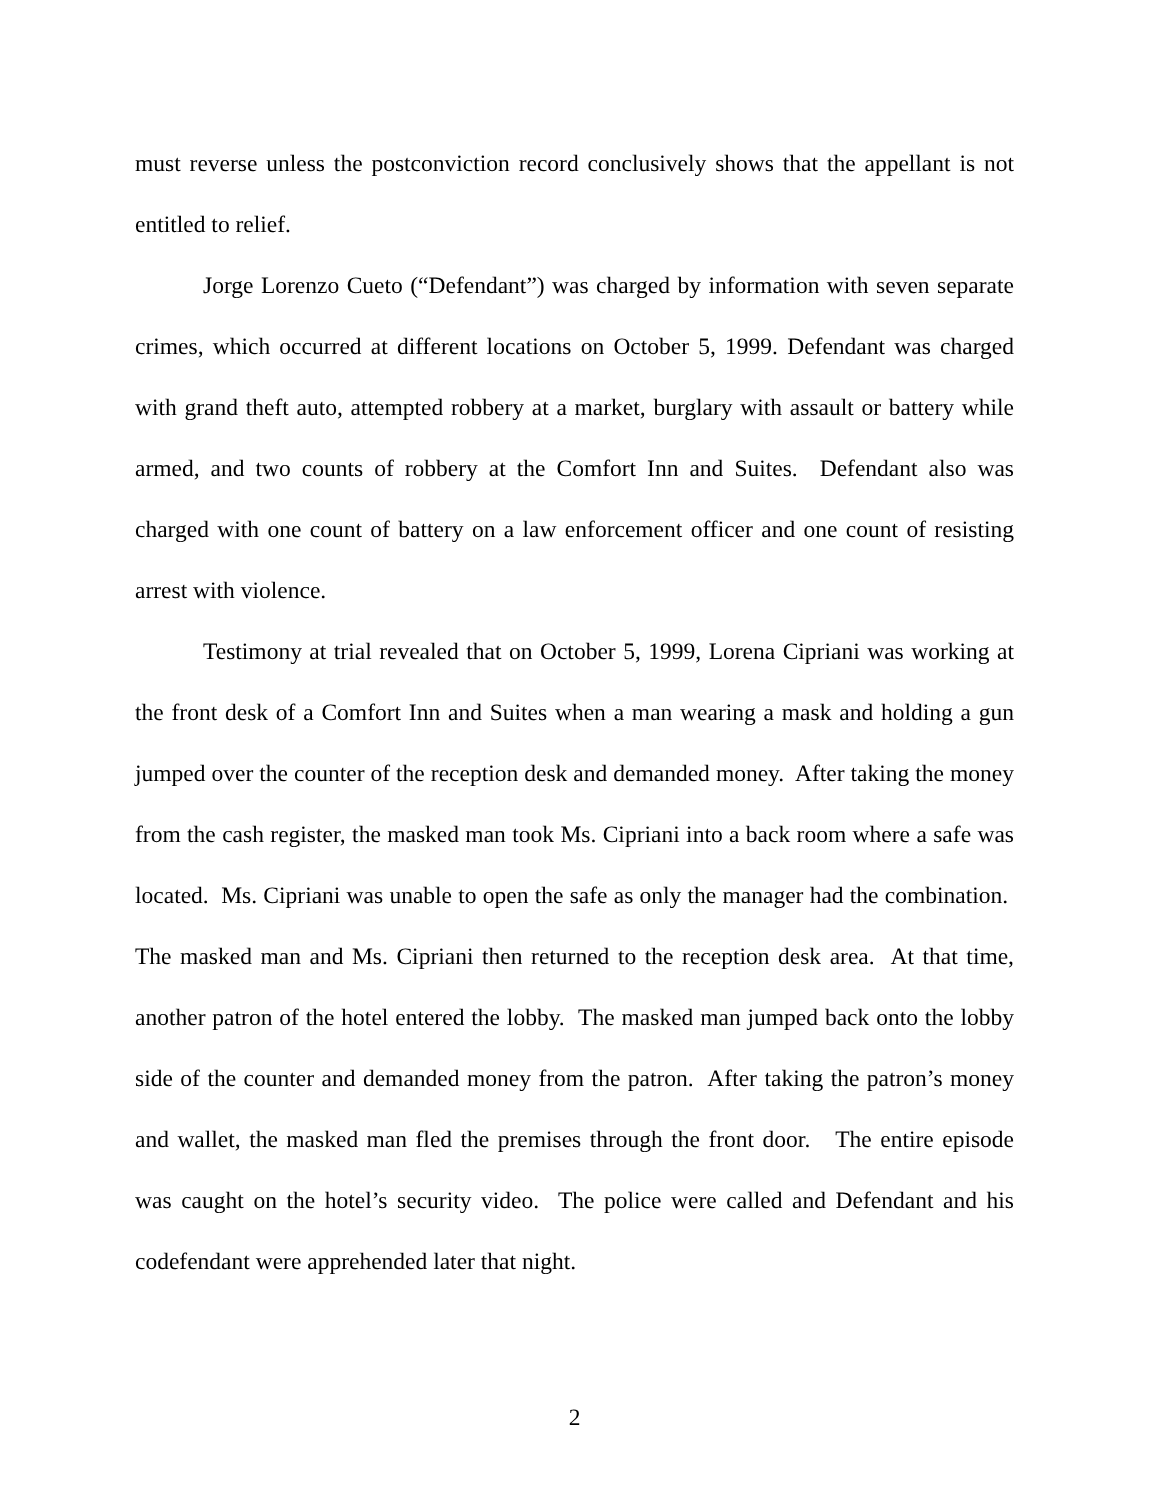must reverse unless the postconviction record conclusively shows that the appellant is not entitled to relief.
Jorge Lorenzo Cueto (“Defendant”) was charged by information with seven separate crimes, which occurred at different locations on October 5, 1999. Defendant was charged with grand theft auto, attempted robbery at a market, burglary with assault or battery while armed, and two counts of robbery at the Comfort Inn and Suites. Defendant also was charged with one count of battery on a law enforcement officer and one count of resisting arrest with violence.
Testimony at trial revealed that on October 5, 1999, Lorena Cipriani was working at the front desk of a Comfort Inn and Suites when a man wearing a mask and holding a gun jumped over the counter of the reception desk and demanded money. After taking the money from the cash register, the masked man took Ms. Cipriani into a back room where a safe was located. Ms. Cipriani was unable to open the safe as only the manager had the combination. The masked man and Ms. Cipriani then returned to the reception desk area. At that time, another patron of the hotel entered the lobby. The masked man jumped back onto the lobby side of the counter and demanded money from the patron. After taking the patron’s money and wallet, the masked man fled the premises through the front door. The entire episode was caught on the hotel’s security video. The police were called and Defendant and his codefendant were apprehended later that night.
2